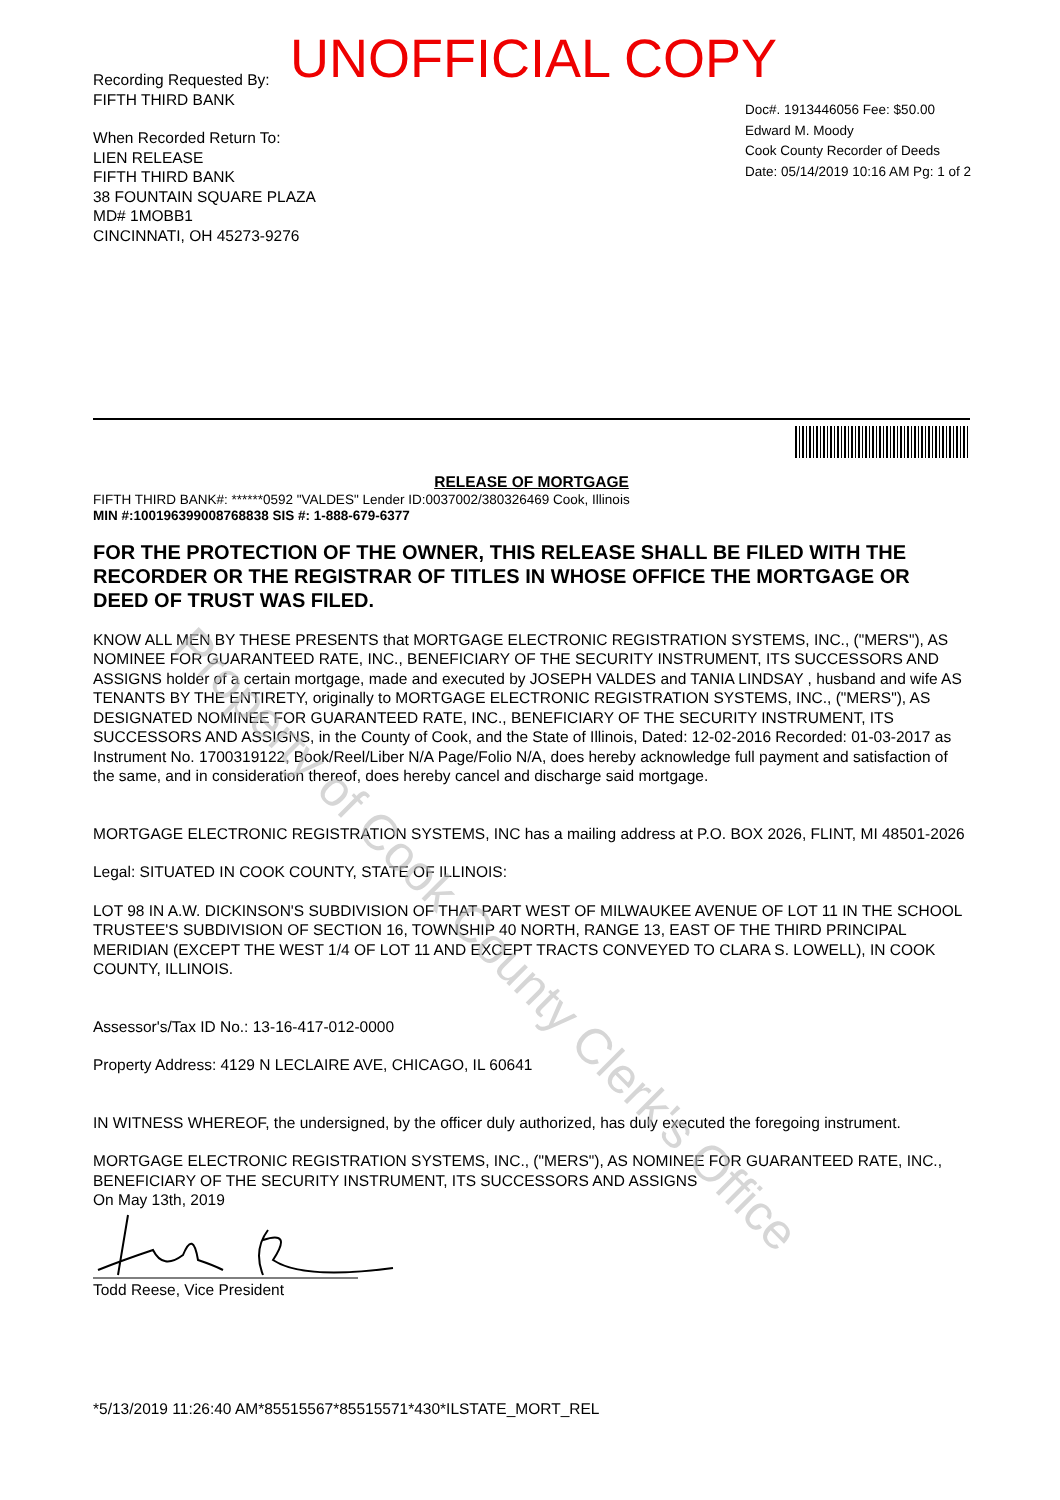UNOFFICIAL COPY
Recording Requested By:
FIFTH THIRD BANK
When Recorded Return To:
LIEN RELEASE
FIFTH THIRD BANK
38 FOUNTAIN SQUARE PLAZA
MD# 1MOBB1
CINCINNATI, OH 45273-9276
Doc#. 1913446056 Fee: $50.00
Edward M. Moody
Cook County Recorder of Deeds
Date: 05/14/2019 10:16 AM Pg: 1 of 2
RELEASE OF MORTGAGE
FIFTH THIRD BANK#: ******0592 "VALDES" Lender ID:0037002/380326469 Cook, Illinois
MIN #:100196399008768838 SIS #: 1-888-679-6377
FOR THE PROTECTION OF THE OWNER, THIS RELEASE SHALL BE FILED WITH THE RECORDER OR THE REGISTRAR OF TITLES IN WHOSE OFFICE THE MORTGAGE OR DEED OF TRUST WAS FILED.
KNOW ALL MEN BY THESE PRESENTS that MORTGAGE ELECTRONIC REGISTRATION SYSTEMS, INC., ("MERS"), AS NOMINEE FOR GUARANTEED RATE, INC., BENEFICIARY OF THE SECURITY INSTRUMENT, ITS SUCCESSORS AND ASSIGNS holder of a certain mortgage, made and executed by JOSEPH VALDES and TANIA LINDSAY , husband and wife AS TENANTS BY THE ENTIRETY, originally to MORTGAGE ELECTRONIC REGISTRATION SYSTEMS, INC., ("MERS"), AS DESIGNATED NOMINEE FOR GUARANTEED RATE, INC., BENEFICIARY OF THE SECURITY INSTRUMENT, ITS SUCCESSORS AND ASSIGNS, in the County of Cook, and the State of Illinois, Dated: 12-02-2016 Recorded: 01-03-2017 as Instrument No. 1700319122, Book/Reel/Liber N/A Page/Folio N/A, does hereby acknowledge full payment and satisfaction of the same, and in consideration thereof, does hereby cancel and discharge said mortgage.
MORTGAGE ELECTRONIC REGISTRATION SYSTEMS, INC has a mailing address at P.O. BOX 2026, FLINT, MI 48501-2026
Legal: SITUATED IN COOK COUNTY, STATE OF ILLINOIS:
LOT 98 IN A.W. DICKINSON'S SUBDIVISION OF THAT PART WEST OF MILWAUKEE AVENUE OF LOT 11 IN THE SCHOOL TRUSTEE'S SUBDIVISION OF SECTION 16, TOWNSHIP 40 NORTH, RANGE 13, EAST OF THE THIRD PRINCIPAL MERIDIAN (EXCEPT THE WEST 1/4 OF LOT 11 AND EXCEPT TRACTS CONVEYED TO CLARA S. LOWELL), IN COOK COUNTY, ILLINOIS.
Assessor's/Tax ID No.: 13-16-417-012-0000
Property Address: 4129 N LECLAIRE AVE, CHICAGO, IL 60641
IN WITNESS WHEREOF, the undersigned, by the officer duly authorized, has duly executed the foregoing instrument.
MORTGAGE ELECTRONIC REGISTRATION SYSTEMS, INC., ("MERS"), AS NOMINEE FOR GUARANTEED RATE, INC., BENEFICIARY OF THE SECURITY INSTRUMENT, ITS SUCCESSORS AND ASSIGNS
On May 13th, 2019
Todd Reese, Vice President
*5/13/2019 11:26:40 AM*85515567*85515571*430*ILSTATE_MORT_REL
Property of Cook County Clerk's Office